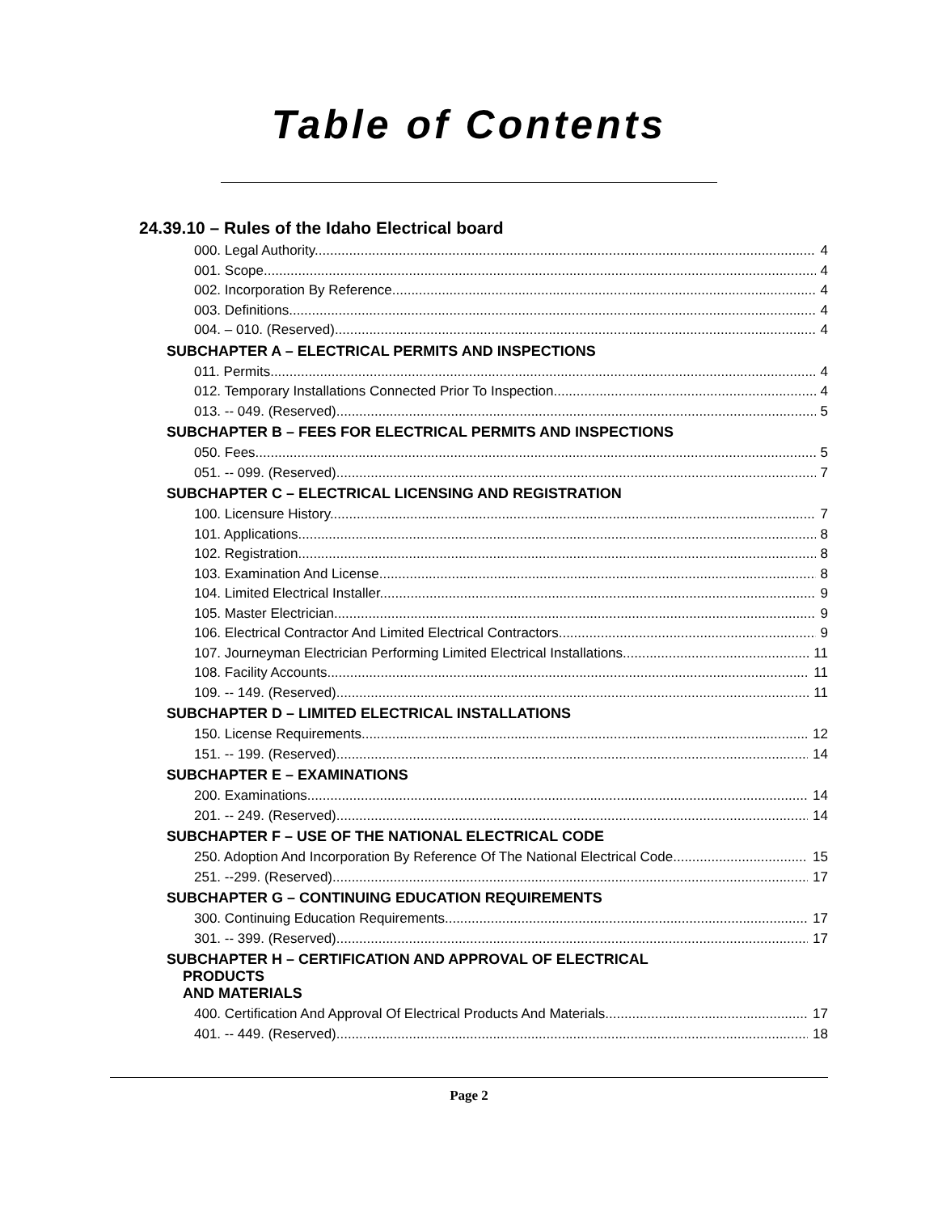Table of Contents
24.39.10 – Rules of the Idaho Electrical board
000. Legal Authority. 4
001. Scope. 4
002. Incorporation By Reference. 4
003. Definitions. 4
004. – 010. (Reserved) 4
SUBCHAPTER A – ELECTRICAL PERMITS AND INSPECTIONS
011. Permits. 4
012. Temporary Installations Connected Prior To Inspection. 4
013. -- 049. (Reserved) 5
SUBCHAPTER B – FEES FOR ELECTRICAL PERMITS AND INSPECTIONS
050. Fees. 5
051. -- 099. (Reserved) 7
SUBCHAPTER C – ELECTRICAL LICENSING AND REGISTRATION
100. Licensure History. 7
101. Applications. 8
102. Registration. 8
103. Examination And License. 8
104. Limited Electrical Installer. 9
105. Master Electrician. 9
106. Electrical Contractor And Limited Electrical Contractors. 9
107. Journeyman Electrician Performing Limited Electrical Installations. 11
108. Facility Accounts. 11
109. -- 149. (Reserved) 11
SUBCHAPTER D – LIMITED ELECTRICAL INSTALLATIONS
150. License Requirements. 12
151. -- 199. (Reserved) 14
SUBCHAPTER E – EXAMINATIONS
200. Examinations. 14
201. -- 249. (Reserved) 14
SUBCHAPTER F – USE OF THE NATIONAL ELECTRICAL CODE
250. Adoption And Incorporation By Reference Of The National Electrical Code. 15
251. --299. (Reserved) 17
SUBCHAPTER G – CONTINUING EDUCATION REQUIREMENTS
300. Continuing Education Requirements. 17
301. -- 399. (Reserved) 17
SUBCHAPTER H – CERTIFICATION AND APPROVAL OF ELECTRICAL
PRODUCTS
AND MATERIALS
400. Certification And Approval Of Electrical Products And Materials. 17
401. -- 449. (Reserved) 18
Page 2